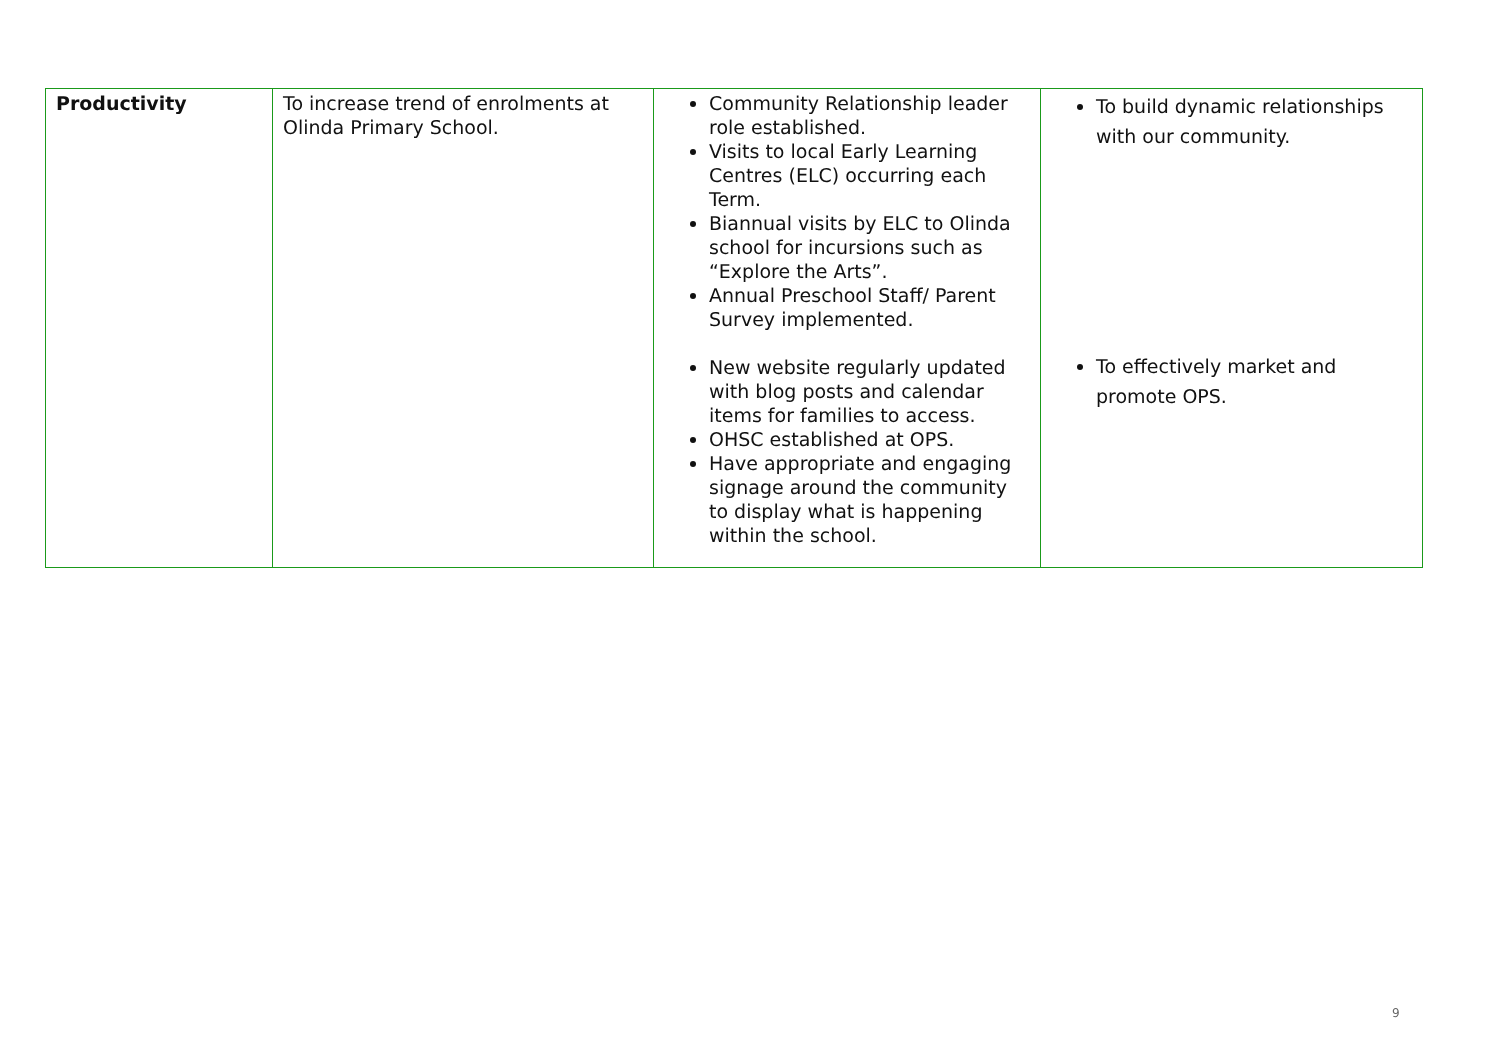| Productivity | To increase trend of enrolments at Olinda Primary School. | Community Relationship leader role established. Visits to local Early Learning Centres (ELC) occurring each Term. Biannual visits by ELC to Olinda school for incursions such as “Explore the Arts”. Annual Preschool Staff/ Parent Survey implemented. New website regularly updated with blog posts and calendar items for families to access. OHSC established at OPS. Have appropriate and engaging signage around the community to display what is happening within the school. | To build dynamic relationships with our community. To effectively market and promote OPS. |
9